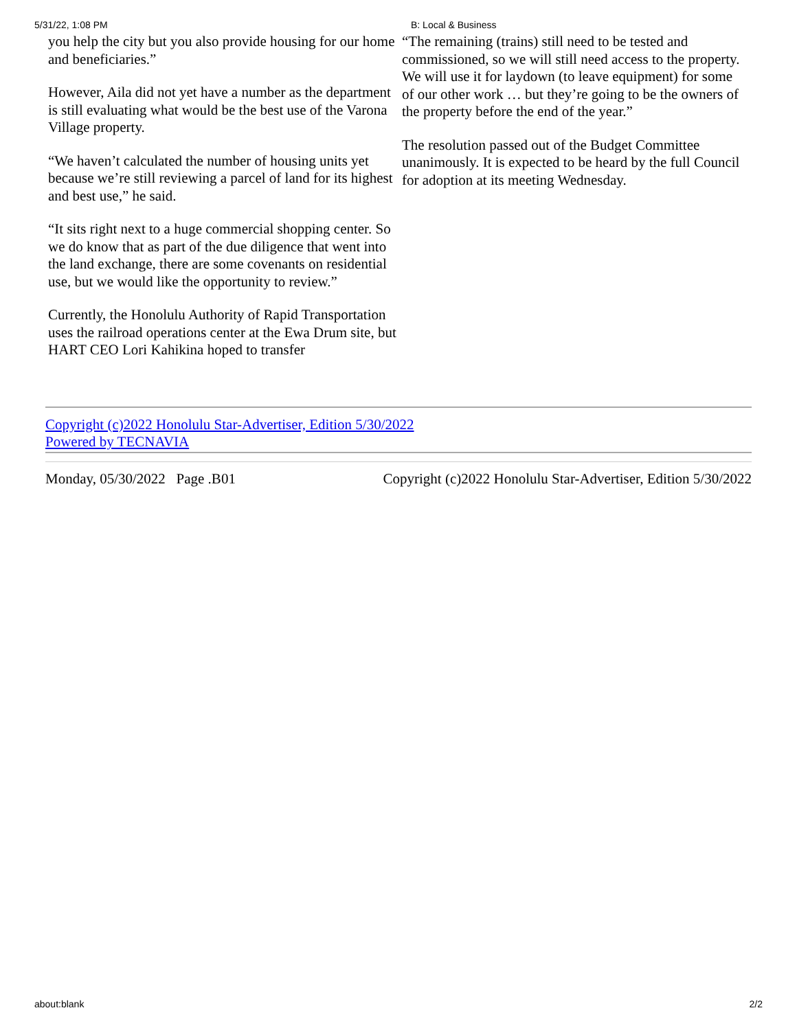5/31/22, 1:08 PM B: Local & Business
you help the city but you also provide housing for our home and beneficiaries.”
However, Aila did not yet have a number as the department is still evaluating what would be the best use of the Varona Village property.
“We haven’t calculated the number of housing units yet because we’re still reviewing a parcel of land for its highest and best use,” he said.
“It sits right next to a huge commercial shopping center. So we do know that as part of the due diligence that went into the land exchange, there are some covenants on residential use, but we would like the opportunity to review.”
Currently, the Honolulu Authority of Rapid Transportation uses the railroad operations center at the Ewa Drum site, but HART CEO Lori Kahikina hoped to transfer
“The remaining (trains) still need to be tested and commissioned, so we will still need access to the property. We will use it for laydown (to leave equipment) for some of our other work … but they’re going to be the owners of the property before the end of the year.”
The resolution passed out of the Budget Committee unanimously. It is expected to be heard by the full Council for adoption at its meeting Wednesday.
Copyright (c)2022 Honolulu Star-Advertiser, Edition 5/30/2022
Powered by TECNAVIA
Monday, 05/30/2022 Page .B01 Copyright (c)2022 Honolulu Star-Advertiser, Edition 5/30/2022
about:blank 2/2